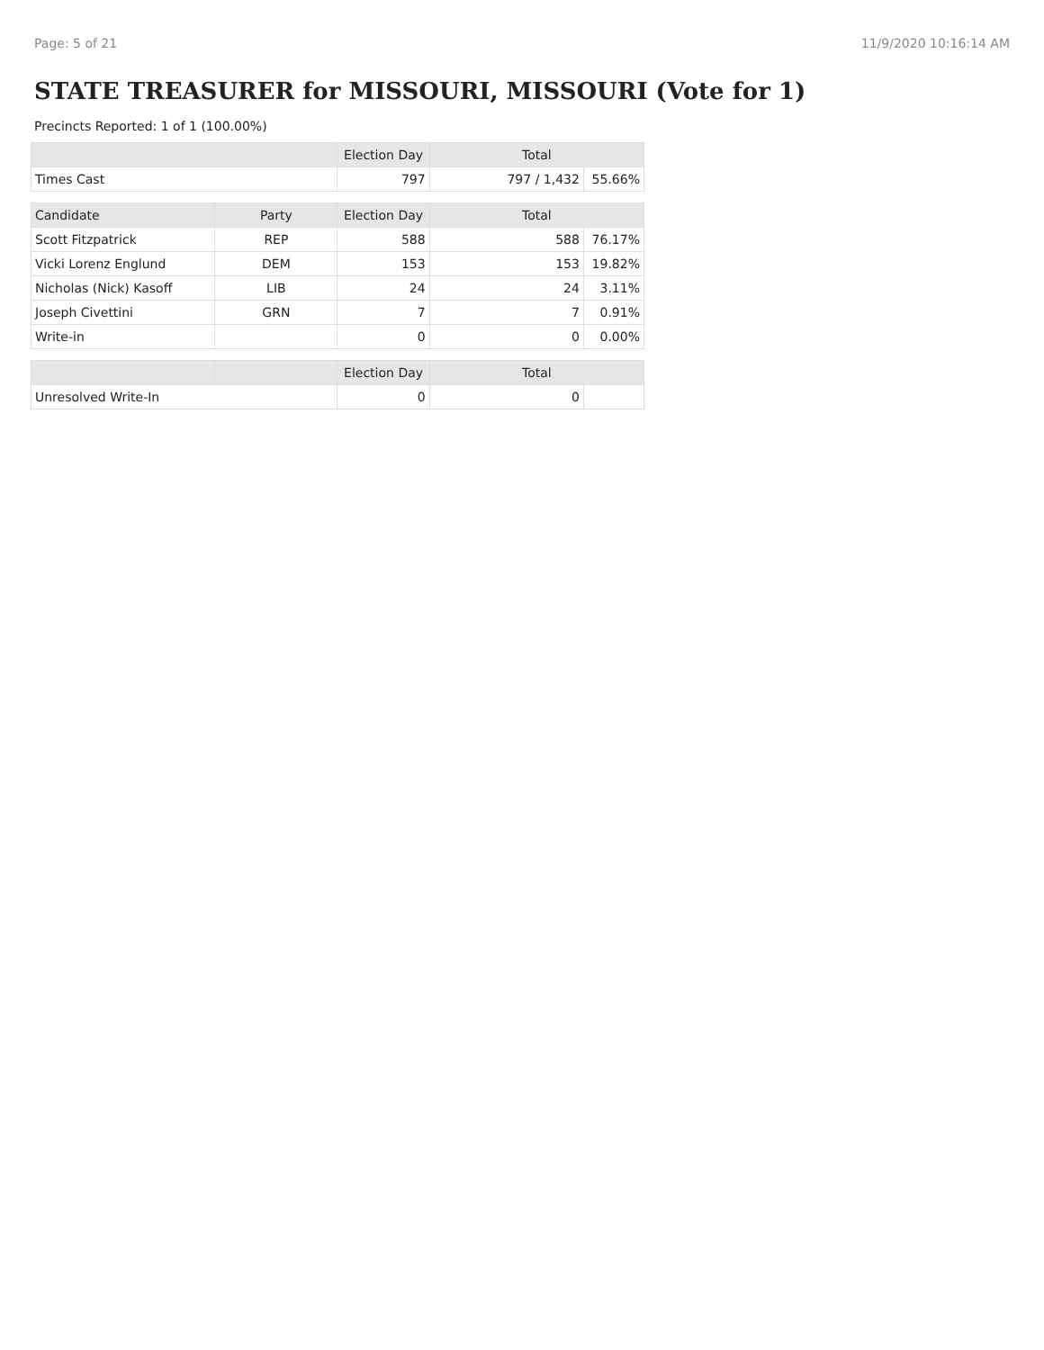Page: 5 of 21 11/9/2020 10:16:14 AM
STATE TREASURER for MISSOURI, MISSOURI (Vote for 1)
Precincts Reported: 1 of 1 (100.00%)
| | | Election Day | Total | |
| --- | --- | --- | --- | --- |
| Times Cast | | 797 | 797 / 1,432 | 55.66% |
| Candidate | Party | Election Day | Total | |
| Scott Fitzpatrick | REP | 588 | 588 | 76.17% |
| Vicki Lorenz Englund | DEM | 153 | 153 | 19.82% |
| Nicholas (Nick) Kasoff | LIB | 24 | 24 | 3.11% |
| Joseph Civettini | GRN | 7 | 7 | 0.91% |
| Write-in | | 0 | 0 | 0.00% |
| | | Election Day | Total | |
| Unresolved Write-In | | 0 | 0 | |